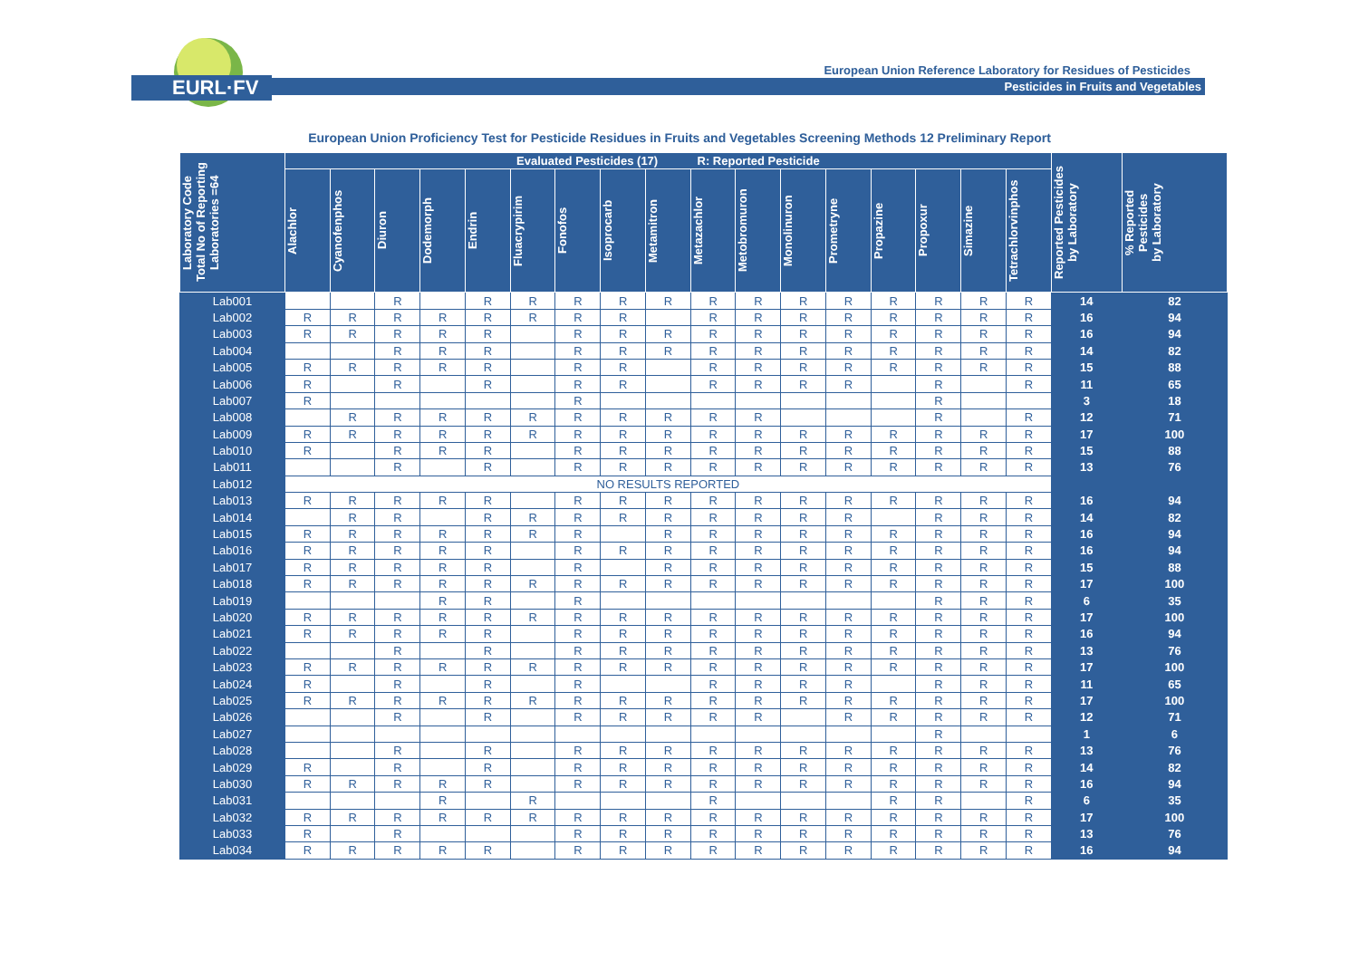EURL·FV
European Union Reference Laboratory for Residues of Pesticides
Pesticides in Fruits and Vegetables
European Union Proficiency Test for Pesticide Residues in Fruits and Vegetables Screening Methods 12 Preliminary Report
| Laboratory Code Total No of Reporting Laboratories =64 | Evaluated Pesticides (17) R: Reported Pesticide | | | | | | | | | | | | | | | | | Reported Pesticides by Laboratory | % Reported Pesticides by Laboratory |
| --- | --- | --- | --- | --- | --- | --- | --- | --- | --- | --- | --- | --- | --- | --- | --- | --- | --- | --- | --- |
| | Alachlor | Cyanofenphos | Diuron | Dodemorph | Endrin | Fluacrypirim | Fonofos | Isoprocarb | Metamitron | Metazachlor | Metobromuron | Monolinuron | Prometryne | Propazine | Propoxur | Simazine | Tetrachlorvinphos | | |
| Lab001 | | | R | | R | R | R | R | R | R | R | R | R | R | R | R | R | 14 | 82 |
| Lab002 | R | R | R | R | R | R | R | R | | R | R | R | R | R | R | R | R | 16 | 94 |
| Lab003 | R | R | R | R | R | | R | R | R | R | R | R | R | R | R | R | R | 16 | 94 |
| Lab004 | | | R | R | R | | R | R | R | R | R | R | R | R | R | R | R | 14 | 82 |
| Lab005 | R | R | R | R | R | | R | R | | R | R | R | R | R | R | R | R | 15 | 88 |
| Lab006 | R | | R | | R | | R | R | | R | R | R | R | | R | | R | 11 | 65 |
| Lab007 | R | | | | | | R | | | | | | | | R | | | 3 | 18 |
| Lab008 | | R | R | R | R | R | R | R | R | R | R | | | | R | | R | 12 | 71 |
| Lab009 | R | R | R | R | R | R | R | R | R | R | R | R | R | R | R | R | R | 17 | 100 |
| Lab010 | R | | R | R | R | | R | R | R | R | R | R | R | R | R | R | R | 15 | 88 |
| Lab011 | | | R | | R | | R | R | R | R | R | R | R | R | R | R | R | 13 | 76 |
| Lab012 | NO RESULTS REPORTED | | | | | | | | | | | | | | | | | | |
| Lab013 | R | R | R | R | R | | R | R | R | R | R | R | R | R | R | R | R | 16 | 94 |
| Lab014 | | R | R | | R | R | R | R | R | R | R | R | R | | R | R | R | 14 | 82 |
| Lab015 | R | R | R | R | R | R | R | | R | R | R | R | R | R | R | R | R | 16 | 94 |
| Lab016 | R | R | R | R | R | | R | R | R | R | R | R | R | R | R | R | R | 16 | 94 |
| Lab017 | R | R | R | R | R | | R | | R | R | R | R | R | R | R | R | R | 15 | 88 |
| Lab018 | R | R | R | R | R | R | R | R | R | R | R | R | R | R | R | R | R | 17 | 100 |
| Lab019 | | | | R | R | | R | | | | | | | | R | R | R | 6 | 35 |
| Lab020 | R | R | R | R | R | R | R | R | R | R | R | R | R | R | R | R | R | 17 | 100 |
| Lab021 | R | R | R | R | R | | R | R | R | R | R | R | R | R | R | R | R | 16 | 94 |
| Lab022 | | | R | | R | | R | R | R | R | R | R | R | R | R | R | R | 13 | 76 |
| Lab023 | R | R | R | R | R | R | R | R | R | R | R | R | R | R | R | R | R | 17 | 100 |
| Lab024 | R | | R | | R | | R | | | R | R | R | R | | R | R | R | 11 | 65 |
| Lab025 | R | R | R | R | R | R | R | R | R | R | R | R | R | R | R | R | R | 17 | 100 |
| Lab026 | | | R | | R | | R | R | R | R | R | | R | R | R | R | R | 12 | 71 |
| Lab027 | | | | | | | | | | | | | | | R | | | 1 | 6 |
| Lab028 | | | R | | R | | R | R | R | R | R | R | R | R | R | R | R | 13 | 76 |
| Lab029 | R | | R | | R | | R | R | R | R | R | R | R | R | R | R | R | 14 | 82 |
| Lab030 | R | R | R | R | R | | R | R | R | R | R | R | R | R | R | R | R | 16 | 94 |
| Lab031 | | | | R | | R | | | | R | | | | R | R | | R | 6 | 35 |
| Lab032 | R | R | R | R | R | R | R | R | R | R | R | R | R | R | R | R | R | 17 | 100 |
| Lab033 | R | | R | | | | R | R | R | R | R | R | R | R | R | R | R | 13 | 76 |
| Lab034 | R | R | R | R | R | | R | R | R | R | R | R | R | R | R | R | R | 16 | 94 |